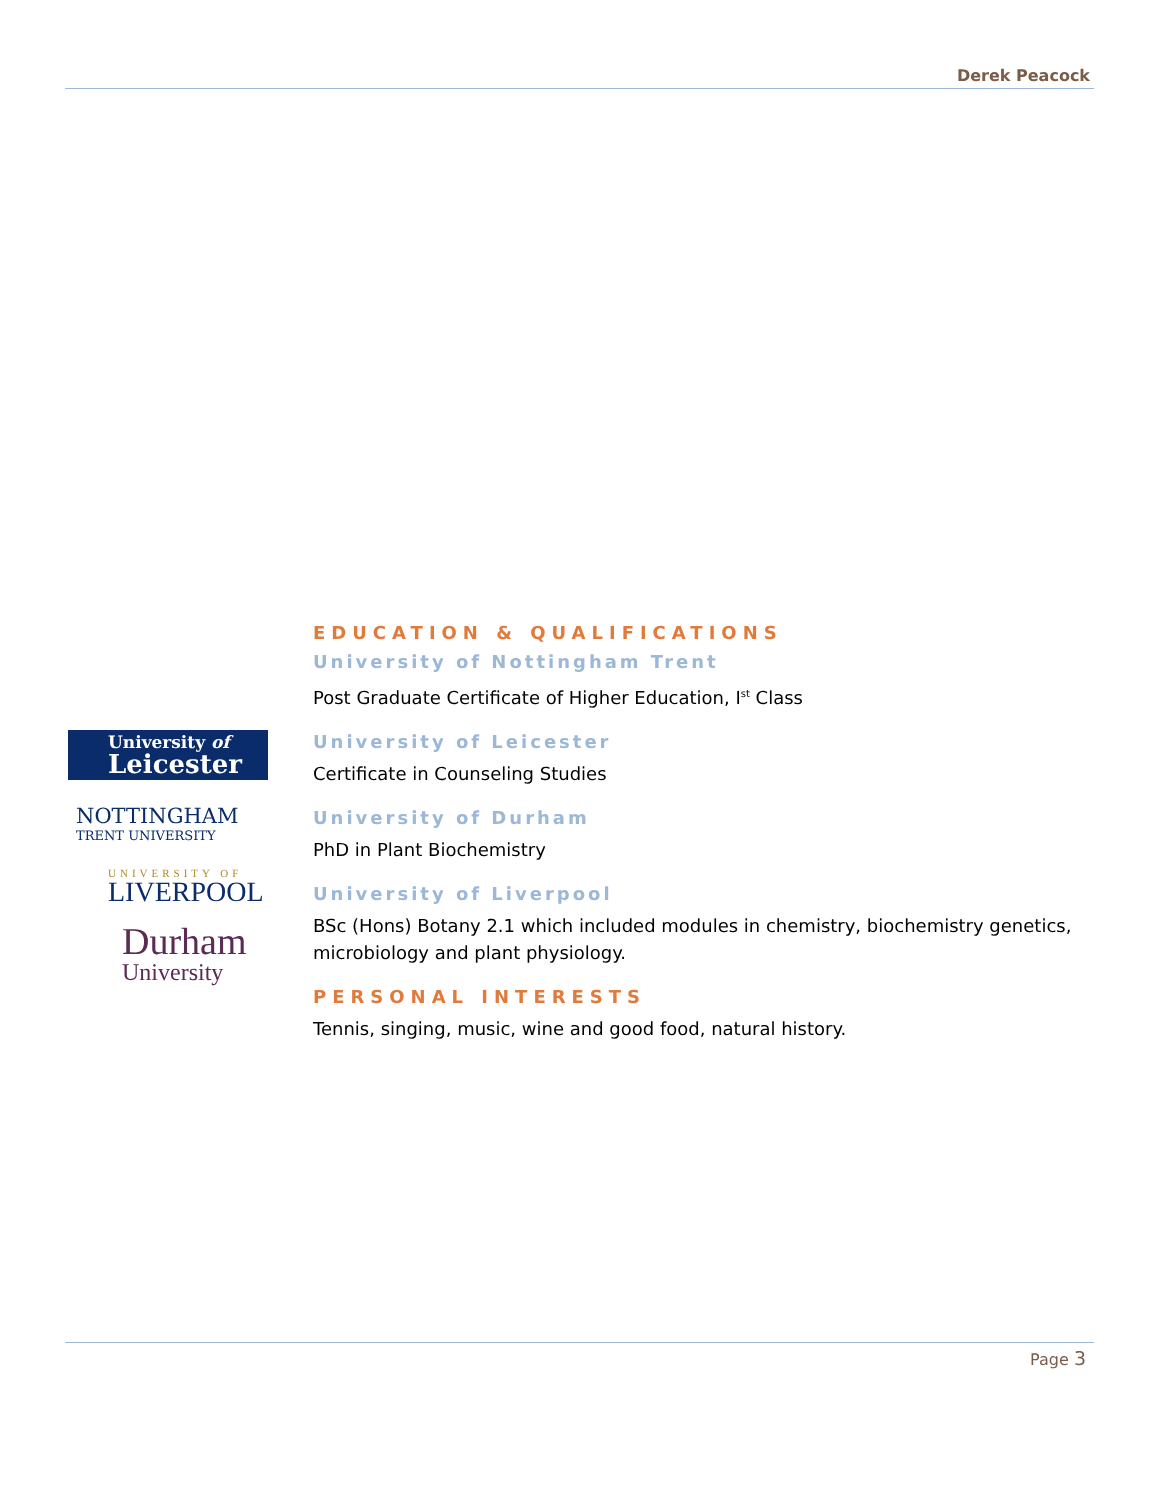Derek Peacock
University of
Leicester
NOTTINGHAM
TRENT UNIVERSITY
UNIVERSITY OF
LIVERPOOL
Durham
University
EDUCATION & QUALIFICATIONS
University of Nottingham Trent
Post Graduate Certificate of Higher Education, I<sup>st</sup> Class
University of Leicester
Certificate in Counseling Studies
University of Durham
PhD in Plant Biochemistry
University of Liverpool
BSc (Hons) Botany 2.1 which included modules in chemistry, biochemistry genetics, microbiology and plant physiology.
PERSONAL INTERESTS
Tennis, singing, music, wine and good food, natural history.
Page 3